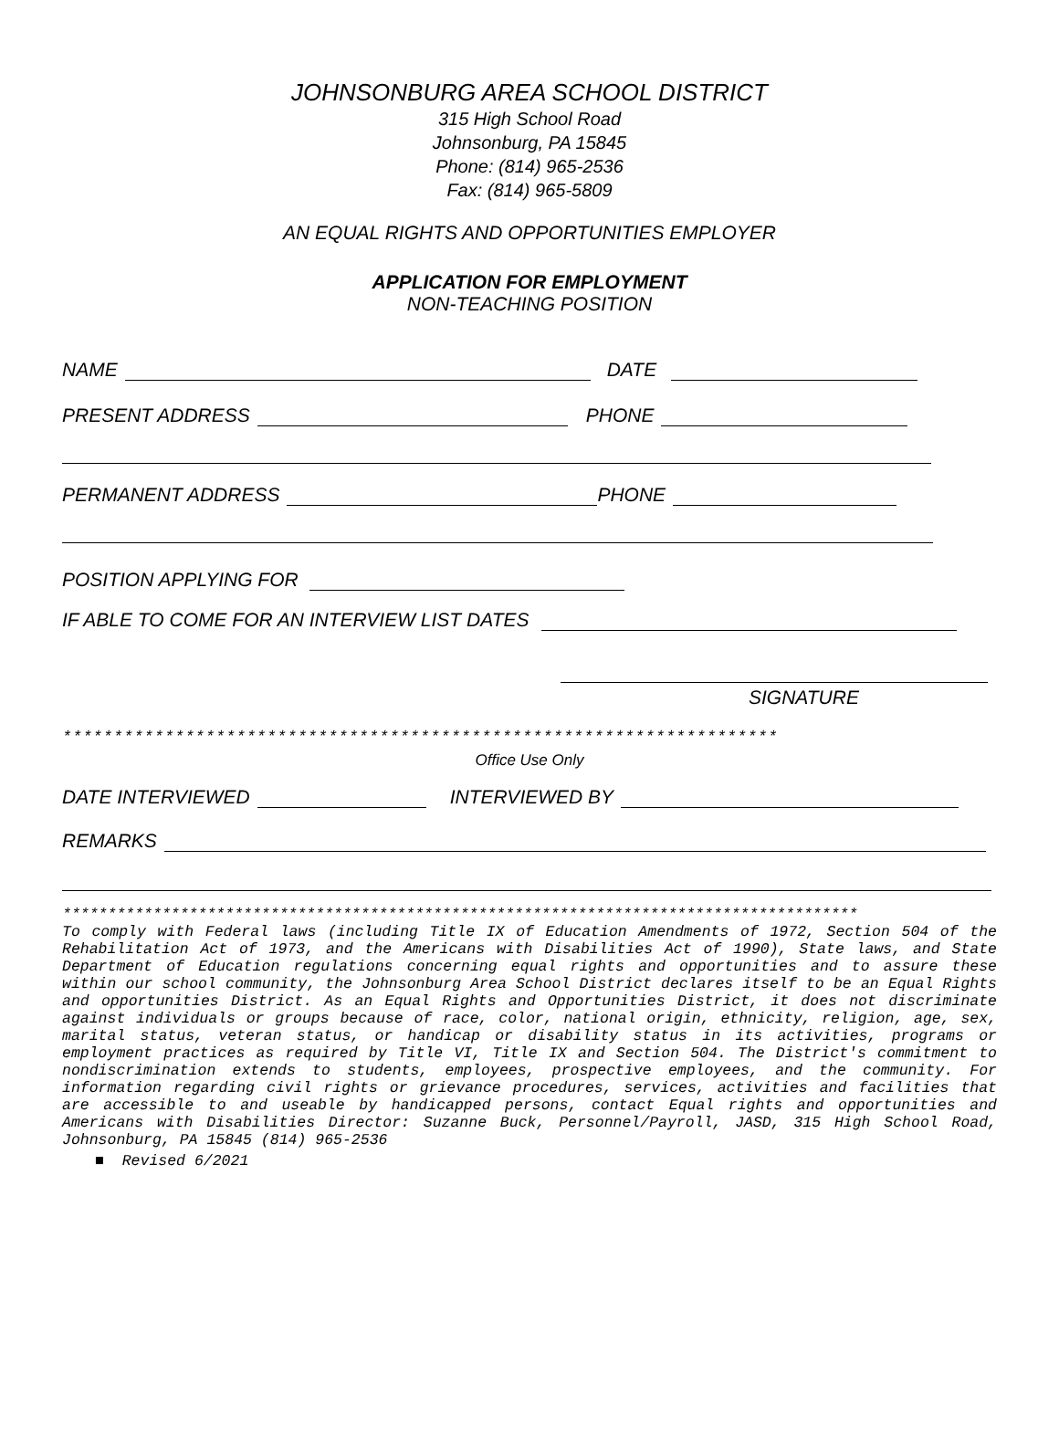JOHNSONBURG AREA SCHOOL DISTRICT
315 High School Road
Johnsonburg, PA 15845
Phone: (814) 965-2536
Fax: (814) 965-5809
AN EQUAL RIGHTS AND OPPORTUNITIES EMPLOYER
APPLICATION FOR EMPLOYMENT
NON-TEACHING POSITION
NAME DATE
PRESENT ADDRESS PHONE
PERMANENT ADDRESS PHONE
POSITION APPLYING FOR
IF ABLE TO COME FOR AN INTERVIEW LIST DATES
SIGNATURE
**********************************************************************
Office Use Only
DATE INTERVIEWED INTERVIEWED BY
REMARKS
****************************************************************************************
To comply with Federal laws (including Title IX of Education Amendments of 1972, Section 504 of the Rehabilitation Act of 1973, and the Americans with Disabilities Act of 1990), State laws, and State Department of Education regulations concerning equal rights and opportunities and to assure these within our school community, the Johnsonburg Area School District declares itself to be an Equal Rights and opportunities District. As an Equal Rights and Opportunities District, it does not discriminate against individuals or groups because of race, color, national origin, ethnicity, religion, age, sex, marital status, veteran status, or handicap or disability status in its activities, programs or employment practices as required by Title VI, Title IX and Section 504. The District's commitment to nondiscrimination extends to students, employees, prospective employees, and the community. For information regarding civil rights or grievance procedures, services, activities and facilities that are accessible to and useable by handicapped persons, contact Equal rights and opportunities and Americans with Disabilities Director: Suzanne Buck, Personnel/Payroll, JASD, 315 High School Road, Johnsonburg, PA 15845 (814) 965-2536
■ Revised 6/2021